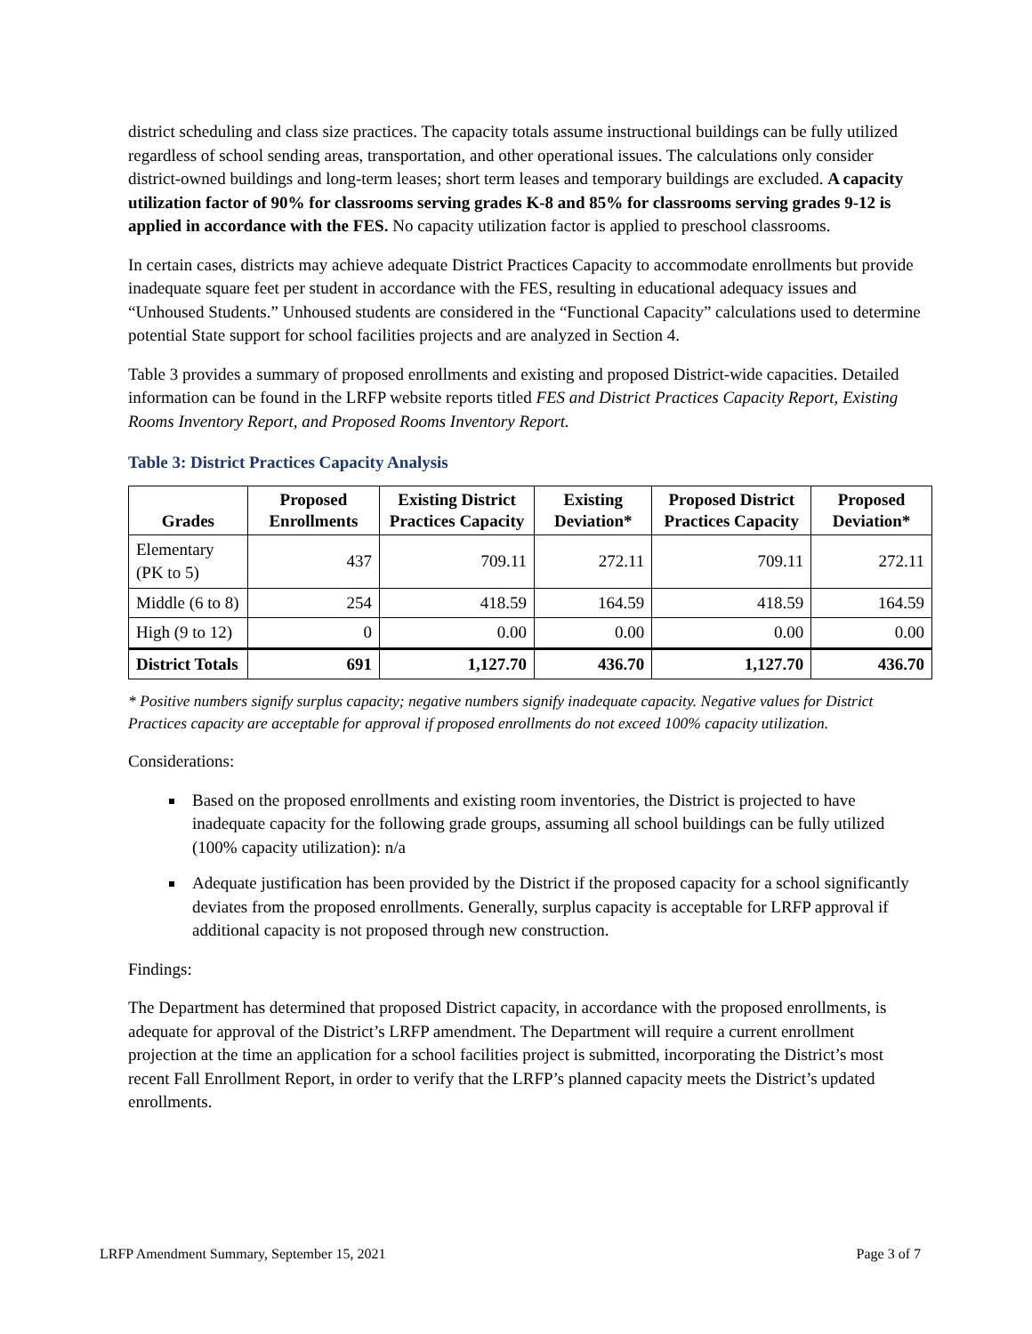district scheduling and class size practices. The capacity totals assume instructional buildings can be fully utilized regardless of school sending areas, transportation, and other operational issues. The calculations only consider district-owned buildings and long-term leases; short term leases and temporary buildings are excluded. A capacity utilization factor of 90% for classrooms serving grades K-8 and 85% for classrooms serving grades 9-12 is applied in accordance with the FES. No capacity utilization factor is applied to preschool classrooms.
In certain cases, districts may achieve adequate District Practices Capacity to accommodate enrollments but provide inadequate square feet per student in accordance with the FES, resulting in educational adequacy issues and “Unhoused Students.” Unhoused students are considered in the “Functional Capacity” calculations used to determine potential State support for school facilities projects and are analyzed in Section 4.
Table 3 provides a summary of proposed enrollments and existing and proposed District-wide capacities. Detailed information can be found in the LRFP website reports titled FES and District Practices Capacity Report, Existing Rooms Inventory Report, and Proposed Rooms Inventory Report.
Table 3: District Practices Capacity Analysis
| Grades | Proposed Enrollments | Existing District Practices Capacity | Existing Deviation* | Proposed District Practices Capacity | Proposed Deviation* |
| --- | --- | --- | --- | --- | --- |
| Elementary (PK to 5) | 437 | 709.11 | 272.11 | 709.11 | 272.11 |
| Middle (6 to 8) | 254 | 418.59 | 164.59 | 418.59 | 164.59 |
| High (9 to 12) | 0 | 0.00 | 0.00 | 0.00 | 0.00 |
| District Totals | 691 | 1,127.70 | 436.70 | 1,127.70 | 436.70 |
* Positive numbers signify surplus capacity; negative numbers signify inadequate capacity. Negative values for District Practices capacity are acceptable for approval if proposed enrollments do not exceed 100% capacity utilization.
Considerations:
Based on the proposed enrollments and existing room inventories, the District is projected to have inadequate capacity for the following grade groups, assuming all school buildings can be fully utilized (100% capacity utilization): n/a
Adequate justification has been provided by the District if the proposed capacity for a school significantly deviates from the proposed enrollments. Generally, surplus capacity is acceptable for LRFP approval if additional capacity is not proposed through new construction.
Findings:
The Department has determined that proposed District capacity, in accordance with the proposed enrollments, is adequate for approval of the District’s LRFP amendment. The Department will require a current enrollment projection at the time an application for a school facilities project is submitted, incorporating the District’s most recent Fall Enrollment Report, in order to verify that the LRFP’s planned capacity meets the District’s updated enrollments.
LRFP Amendment Summary, September 15, 2021 Page 3 of 7